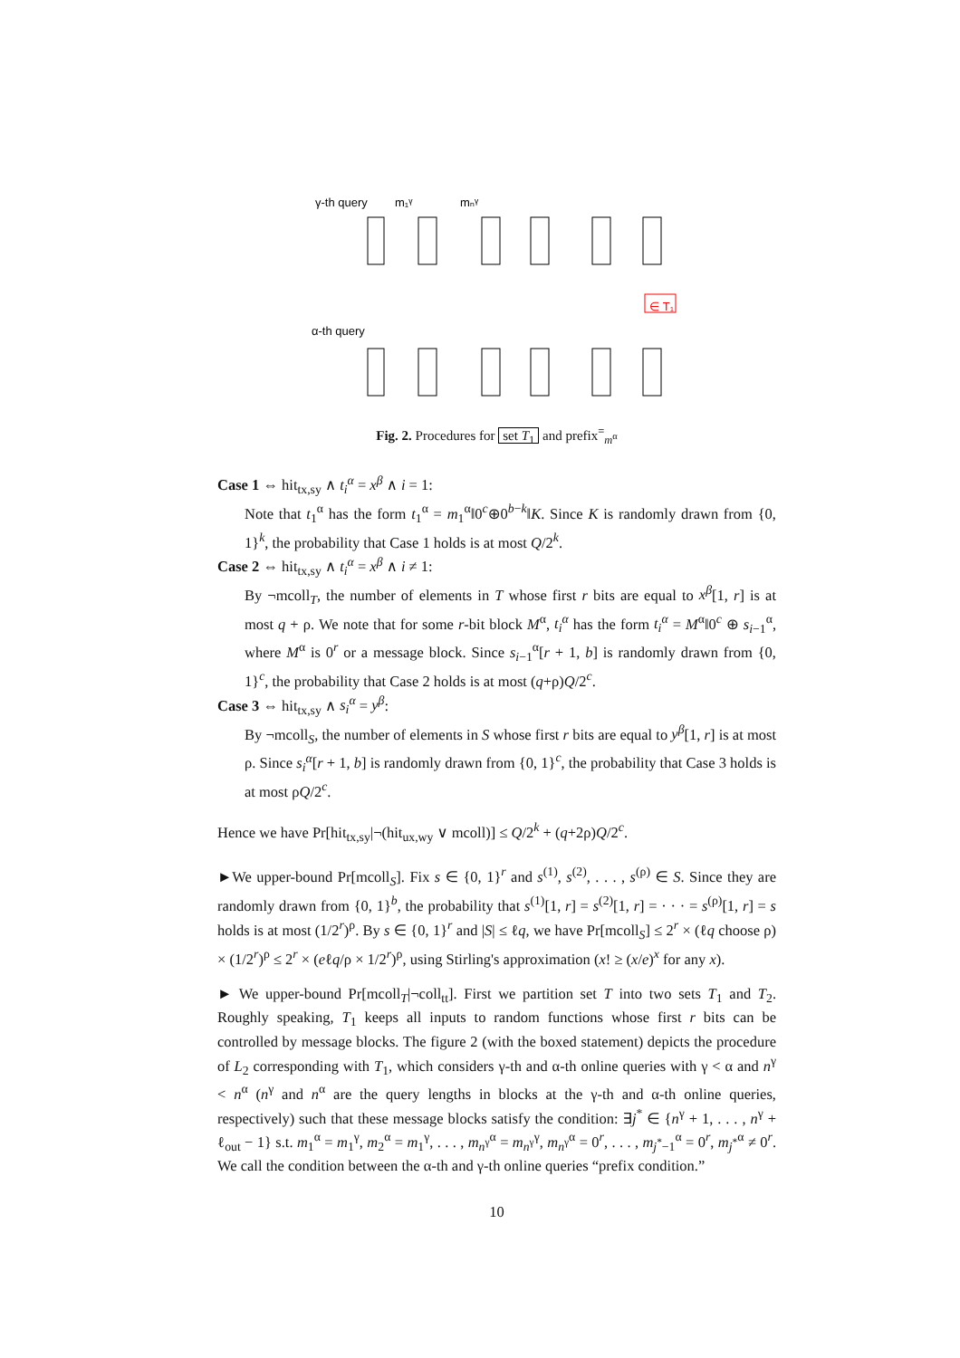γ-th query
α-th query
m₁ᵞ
mₙᵞ
∈ T₁
Fig. 2. Procedures for set T<sub>1</sub> and prefix<sup>=</sup><sub>m<sup>α</sup></sub>
Case 1 ⇔ hit<sub>tx,sy</sub> ∧ t<sub>i</sub><sup>α</sup> = x<sup>β</sup> ∧ i = 1:
Note that t<sub>1</sub><sup>α</sup> has the form t<sub>1</sub><sup>α</sup> = m<sub>1</sub><sup>α</sup>‖0<sup>c</sup>⊕0<sup>b−k</sup>‖K. Since K is randomly drawn from {0, 1}<sup>k</sup>, the probability that Case 1 holds is at most Q/2<sup>k</sup>.
Case 2 ⇔ hit<sub>tx,sy</sub> ∧ t<sub>i</sub><sup>α</sup> = x<sup>β</sup> ∧ i ≠ 1:
By ¬mcoll<sub>T</sub>, the number of elements in T whose first r bits are equal to x<sup>β</sup>[1, r] is at most q + ρ. We note that for some r-bit block M<sup>α</sup>, t<sub>i</sub><sup>α</sup> has the form t<sub>i</sub><sup>α</sup> = M<sup>α</sup>‖0<sup>c</sup> ⊕ s<sub>i−1</sub><sup>α</sup>, where M<sup>α</sup> is 0<sup>r</sup> or a message block. Since s<sub>i−1</sub><sup>α</sup>[r + 1, b] is randomly drawn from {0, 1}<sup>c</sup>, the probability that Case 2 holds is at most (q+ρ)Q/2<sup>c</sup>.
Case 3 ⇔ hit<sub>tx,sy</sub> ∧ s<sub>i</sub><sup>α</sup> = y<sup>β</sup>:
By ¬mcoll<sub>S</sub>, the number of elements in S whose first r bits are equal to y<sup>β</sup>[1, r] is at most ρ. Since s<sub>i</sub><sup>α</sup>[r + 1, b] is randomly drawn from {0, 1}<sup>c</sup>, the probability that Case 3 holds is at most ρQ/2<sup>c</sup>.
Hence we have Pr[hit<sub>tx,sy</sub>|¬(hit<sub>ux,wy</sub> ∨ mcoll)] ≤ Q/2<sup>k</sup> + (q+2ρ)Q/2<sup>c</sup>.
►We upper-bound Pr[mcoll<sub>S</sub>]. Fix s ∈ {0, 1}<sup>r</sup> and s<sup>(1)</sup>, s<sup>(2)</sup>, . . . , s<sup>(ρ)</sup> ∈ S. Since they are randomly drawn from {0, 1}<sup>b</sup>, the probability that s<sup>(1)</sup>[1, r] = s<sup>(2)</sup>[1, r] = · · · = s<sup>(ρ)</sup>[1, r] = s holds is at most (1/2<sup>r</sup>)<sup>ρ</sup>. By s ∈ {0, 1}<sup>r</sup> and |S| ≤ ℓq, we have Pr[mcoll<sub>S</sub>] ≤ 2<sup>r</sup> × (ℓq choose ρ) × (1/2<sup>r</sup>)<sup>ρ</sup> ≤ 2<sup>r</sup> × (eℓq/ρ × 1/2<sup>r</sup>)<sup>ρ</sup>, using Stirling's approximation (x! ≥ (x/e)<sup>x</sup> for any x).
► We upper-bound Pr[mcoll<sub>T</sub>|¬coll<sub>tt</sub>]. First we partition set T into two sets T<sub>1</sub> and T<sub>2</sub>. Roughly speaking, T<sub>1</sub> keeps all inputs to random functions whose first r bits can be controlled by message blocks. The figure 2 (with the boxed statement) depicts the procedure of L<sub>2</sub> corresponding with T<sub>1</sub>, which considers γ-th and α-th online queries with γ < α and n<sup>γ</sup> < n<sup>α</sup> (n<sup>γ</sup> and n<sup>α</sup> are the query lengths in blocks at the γ-th and α-th online queries, respectively) such that these message blocks satisfy the condition: ∃j<sup>*</sup> ∈ {n<sup>γ</sup> + 1, . . . , n<sup>γ</sup> + ℓ<sub>out</sub> − 1} s.t. m<sub>1</sub><sup>α</sup> = m<sub>1</sub><sup>γ</sup>, m<sub>2</sub><sup>α</sup> = m<sub>1</sub><sup>γ</sup>, . . . , m<sub>n<sup>γ</sup></sub><sup>α</sup> = m<sub>n<sup>γ</sup></sub><sup>γ</sup>, m<sub>n<sup>γ</sup></sub><sup>α</sup> = 0<sup>r</sup>, . . . , m<sub>j<sup>*</sup>−1</sub><sup>α</sup> = 0<sup>r</sup>, m<sub>j<sup>*</sup></sub><sup>α</sup> ≠ 0<sup>r</sup>. We call the condition between the α-th and γ-th online queries “prefix condition.”
10